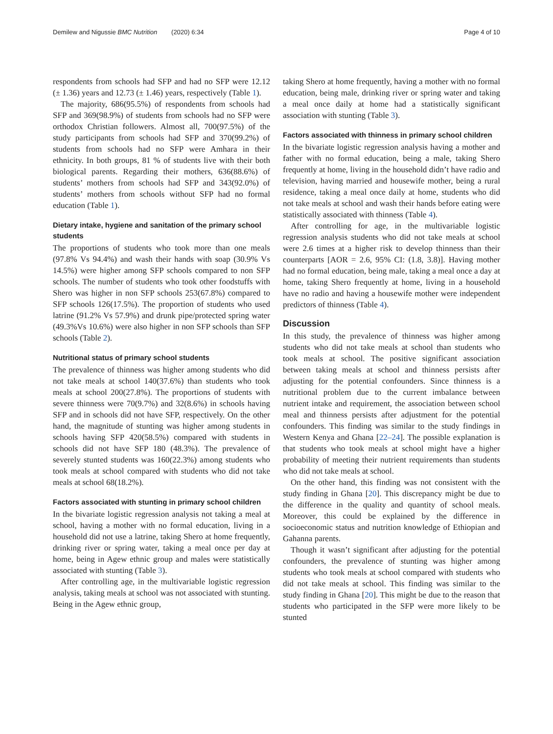Demilew and Nigussie BMC Nutrition (2020) 6:34 Page 4 of 10
respondents from schools had SFP and had no SFP were 12.12 (± 1.36) years and 12.73 (± 1.46) years, respectively (Table 1).
The majority, 686(95.5%) of respondents from schools had SFP and 369(98.9%) of students from schools had no SFP were orthodox Christian followers. Almost all, 700(97.5%) of the study participants from schools had SFP and 370(99.2%) of students from schools had no SFP were Amhara in their ethnicity. In both groups, 81 % of students live with their both biological parents. Regarding their mothers, 636(88.6%) of students’ mothers from schools had SFP and 343(92.0%) of students’ mothers from schools without SFP had no formal education (Table 1).
Dietary intake, hygiene and sanitation of the primary school students
The proportions of students who took more than one meals (97.8% Vs 94.4%) and wash their hands with soap (30.9% Vs 14.5%) were higher among SFP schools compared to non SFP schools. The number of students who took other foodstuffs with Shero was higher in non SFP schools 253(67.8%) compared to SFP schools 126(17.5%). The proportion of students who used latrine (91.2% Vs 57.9%) and drunk pipe/protected spring water (49.3%Vs 10.6%) were also higher in non SFP schools than SFP schools (Table 2).
Nutritional status of primary school students
The prevalence of thinness was higher among students who did not take meals at school 140(37.6%) than students who took meals at school 200(27.8%). The proportions of students with severe thinness were 70(9.7%) and 32(8.6%) in schools having SFP and in schools did not have SFP, respectively. On the other hand, the magnitude of stunting was higher among students in schools having SFP 420(58.5%) compared with students in schools did not have SFP 180 (48.3%). The prevalence of severely stunted students was 160(22.3%) among students who took meals at school compared with students who did not take meals at school 68(18.2%).
Factors associated with stunting in primary school children
In the bivariate logistic regression analysis not taking a meal at school, having a mother with no formal education, living in a household did not use a latrine, taking Shero at home frequently, drinking river or spring water, taking a meal once per day at home, being in Agew ethnic group and males were statistically associated with stunting (Table 3).
After controlling age, in the multivariable logistic regression analysis, taking meals at school was not associated with stunting. Being in the Agew ethnic group,
taking Shero at home frequently, having a mother with no formal education, being male, drinking river or spring water and taking a meal once daily at home had a statistically significant association with stunting (Table 3).
Factors associated with thinness in primary school children
In the bivariate logistic regression analysis having a mother and father with no formal education, being a male, taking Shero frequently at home, living in the household didn’t have radio and television, having married and housewife mother, being a rural residence, taking a meal once daily at home, students who did not take meals at school and wash their hands before eating were statistically associated with thinness (Table 4).
After controlling for age, in the multivariable logistic regression analysis students who did not take meals at school were 2.6 times at a higher risk to develop thinness than their counterparts [AOR = 2.6, 95% CI: (1.8, 3.8)]. Having mother had no formal education, being male, taking a meal once a day at home, taking Shero frequently at home, living in a household have no radio and having a housewife mother were independent predictors of thinness (Table 4).
Discussion
In this study, the prevalence of thinness was higher among students who did not take meals at school than students who took meals at school. The positive significant association between taking meals at school and thinness persists after adjusting for the potential confounders. Since thinness is a nutritional problem due to the current imbalance between nutrient intake and requirement, the association between school meal and thinness persists after adjustment for the potential confounders. This finding was similar to the study findings in Western Kenya and Ghana [22–24]. The possible explanation is that students who took meals at school might have a higher probability of meeting their nutrient requirements than students who did not take meals at school.
On the other hand, this finding was not consistent with the study finding in Ghana [20]. This discrepancy might be due to the difference in the quality and quantity of school meals. Moreover, this could be explained by the difference in socioeconomic status and nutrition knowledge of Ethiopian and Gahanna parents.
Though it wasn’t significant after adjusting for the potential confounders, the prevalence of stunting was higher among students who took meals at school compared with students who did not take meals at school. This finding was similar to the study finding in Ghana [20]. This might be due to the reason that students who participated in the SFP were more likely to be stunted